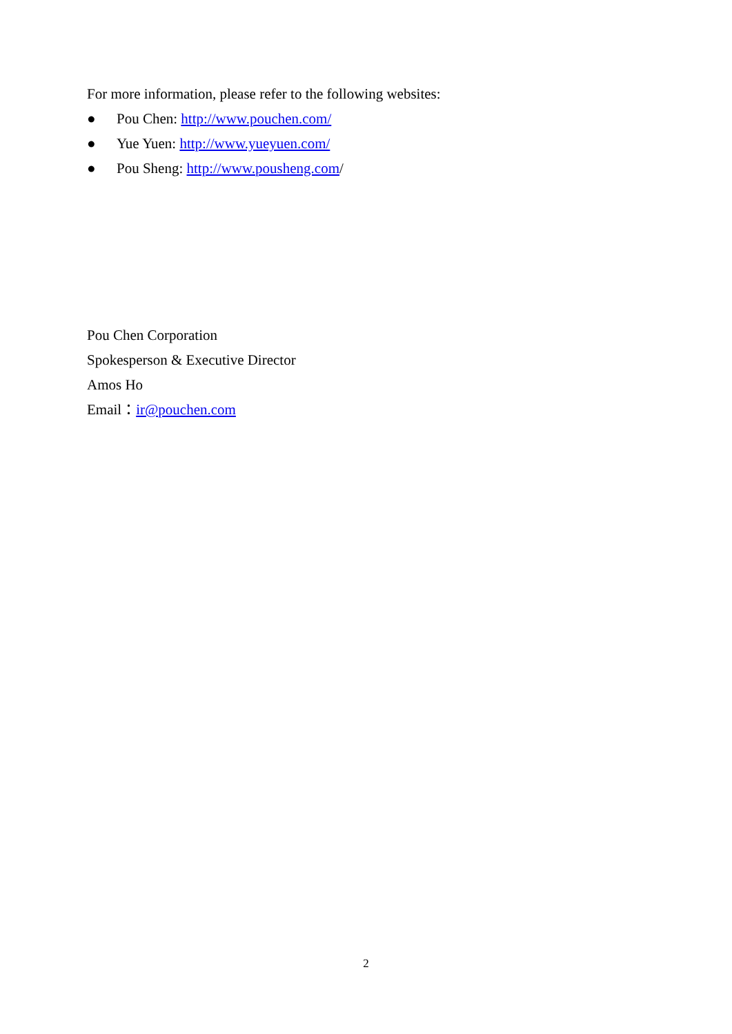For more information, please refer to the following websites:
● Pou Chen: http://www.pouchen.com/
● Yue Yuen: http://www.yueyuen.com/
● Pou Sheng: http://www.pousheng.com/
Pou Chen Corporation
Spokesperson & Executive Director
Amos Ho
Email：ir@pouchen.com
2